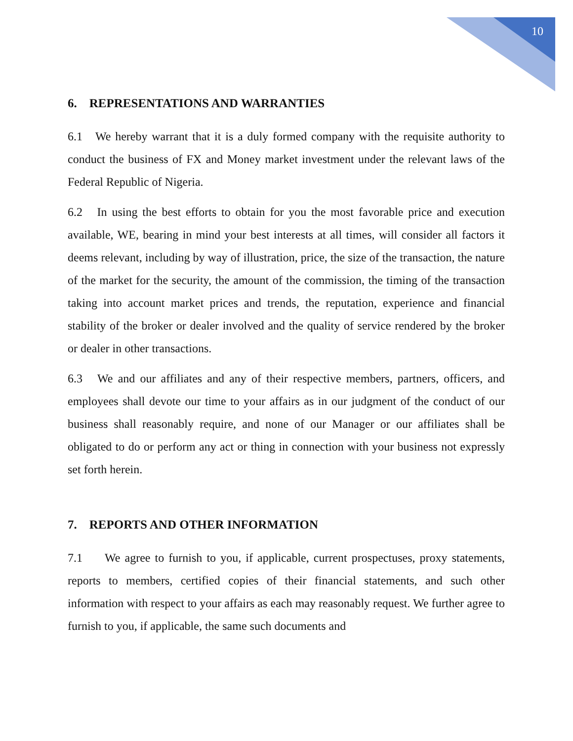10
6. REPRESENTATIONS AND WARRANTIES
6.1 We hereby warrant that it is a duly formed company with the requisite authority to conduct the business of FX and Money market investment under the relevant laws of the Federal Republic of Nigeria.
6.2 In using the best efforts to obtain for you the most favorable price and execution available, WE, bearing in mind your best interests at all times, will consider all factors it deems relevant, including by way of illustration, price, the size of the transaction, the nature of the market for the security, the amount of the commission, the timing of the transaction taking into account market prices and trends, the reputation, experience and financial stability of the broker or dealer involved and the quality of service rendered by the broker or dealer in other transactions.
6.3 We and our affiliates and any of their respective members, partners, officers, and employees shall devote our time to your affairs as in our judgment of the conduct of our business shall reasonably require, and none of our Manager or our affiliates shall be obligated to do or perform any act or thing in connection with your business not expressly set forth herein.
7. REPORTS AND OTHER INFORMATION
7.1 We agree to furnish to you, if applicable, current prospectuses, proxy statements, reports to members, certified copies of their financial statements, and such other information with respect to your affairs as each may reasonably request. We further agree to furnish to you, if applicable, the same such documents and